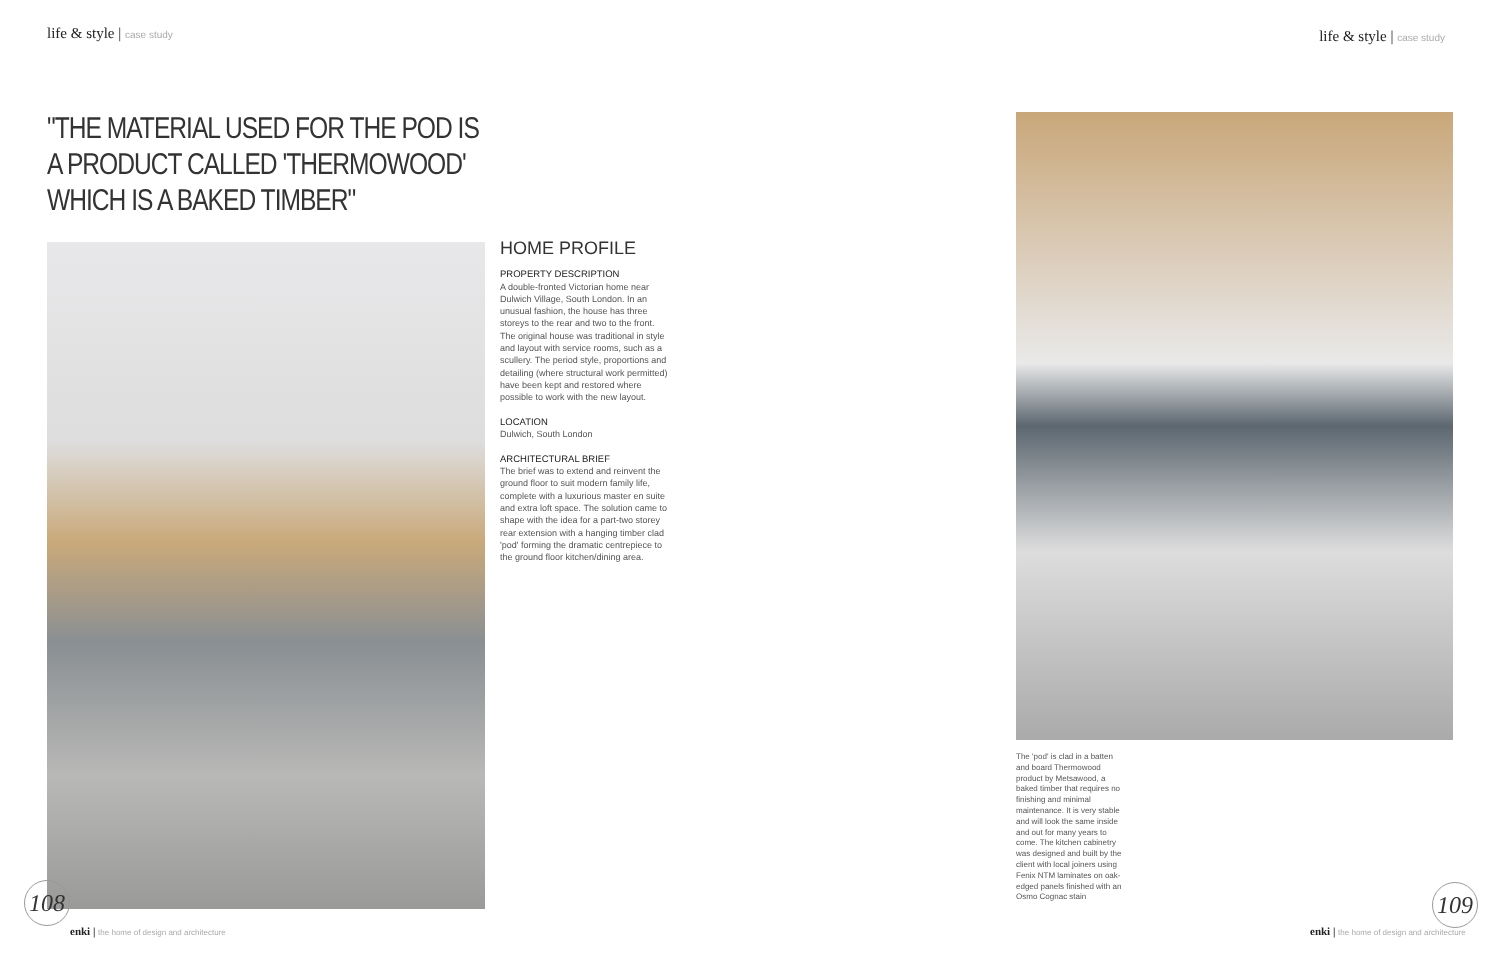life & style | case study
"THE MATERIAL USED FOR THE POD IS A PRODUCT CALLED 'THERMOWOOD' WHICH IS A BAKED TIMBER"
HOME PROFILE
PROPERTY DESCRIPTION
A double-fronted Victorian home near Dulwich Village, South London. In an unusual fashion, the house has three storeys to the rear and two to the front. The original house was traditional in style and layout with service rooms, such as a scullery. The period style, proportions and detailing (where structural work permitted) have been kept and restored where possible to work with the new layout.
LOCATION
Dulwich, South London
ARCHITECTURAL BRIEF
The brief was to extend and reinvent the ground floor to suit modern family life, complete with a luxurious master en suite and extra loft space. The solution came to shape with the idea for a part-two storey rear extension with a hanging timber clad 'pod' forming the dramatic centrepiece to the ground floor kitchen/dining area.
108
enki | the home of design and architecture
life & style | case study
The 'pod' is clad in a batten and board Thermowood product by Metsawood, a baked timber that requires no finishing and minimal maintenance. It is very stable and will look the same inside and out for many years to come. The kitchen cabinetry was designed and built by the client with local joiners using Fenix NTM laminates on oak-edged panels finished with an Osmo Cognac stain
109
enki | the home of design and architecture